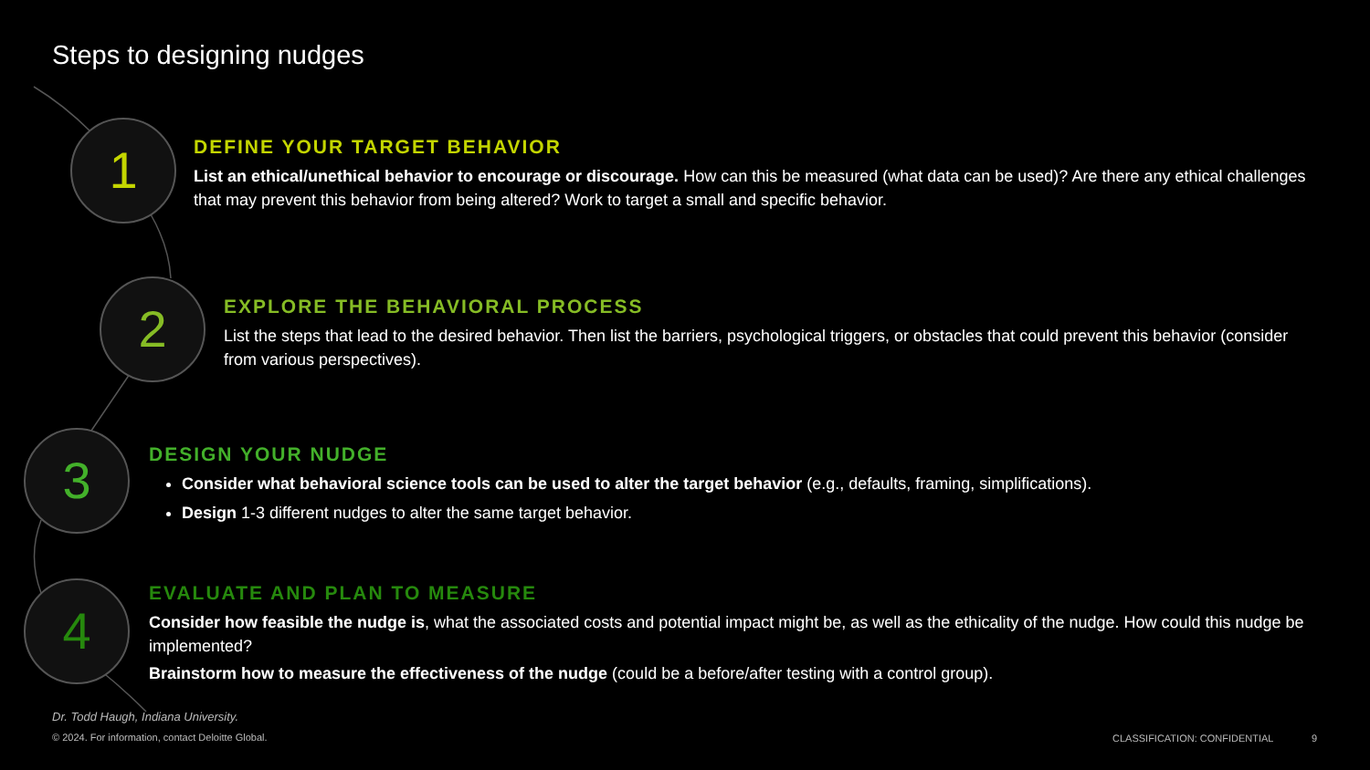Steps to designing nudges
1
2
3
4
DEFINE YOUR TARGET BEHAVIOR
List an ethical/unethical behavior to encourage or discourage. How can this be measured (what data can be used)? Are there any ethical challenges that may prevent this behavior from being altered? Work to target a small and specific behavior.
EXPLORE THE BEHAVIORAL PROCESS
List the steps that lead to the desired behavior. Then list the barriers, psychological triggers, or obstacles that could prevent this behavior (consider from various perspectives).
DESIGN YOUR NUDGE
Consider what behavioral science tools can be used to alter the target behavior (e.g., defaults, framing, simplifications).
Design 1-3 different nudges to alter the same target behavior.
EVALUATE AND PLAN TO MEASURE
Consider how feasible the nudge is, what the associated costs and potential impact might be, as well as the ethicality of the nudge. How could this nudge be implemented?
Brainstorm how to measure the effectiveness of the nudge (could be a before/after testing with a control group).
Dr. Todd Haugh, Indiana University.
© 2024. For information, contact Deloitte Global.
CLASSIFICATION: CONFIDENTIAL 9